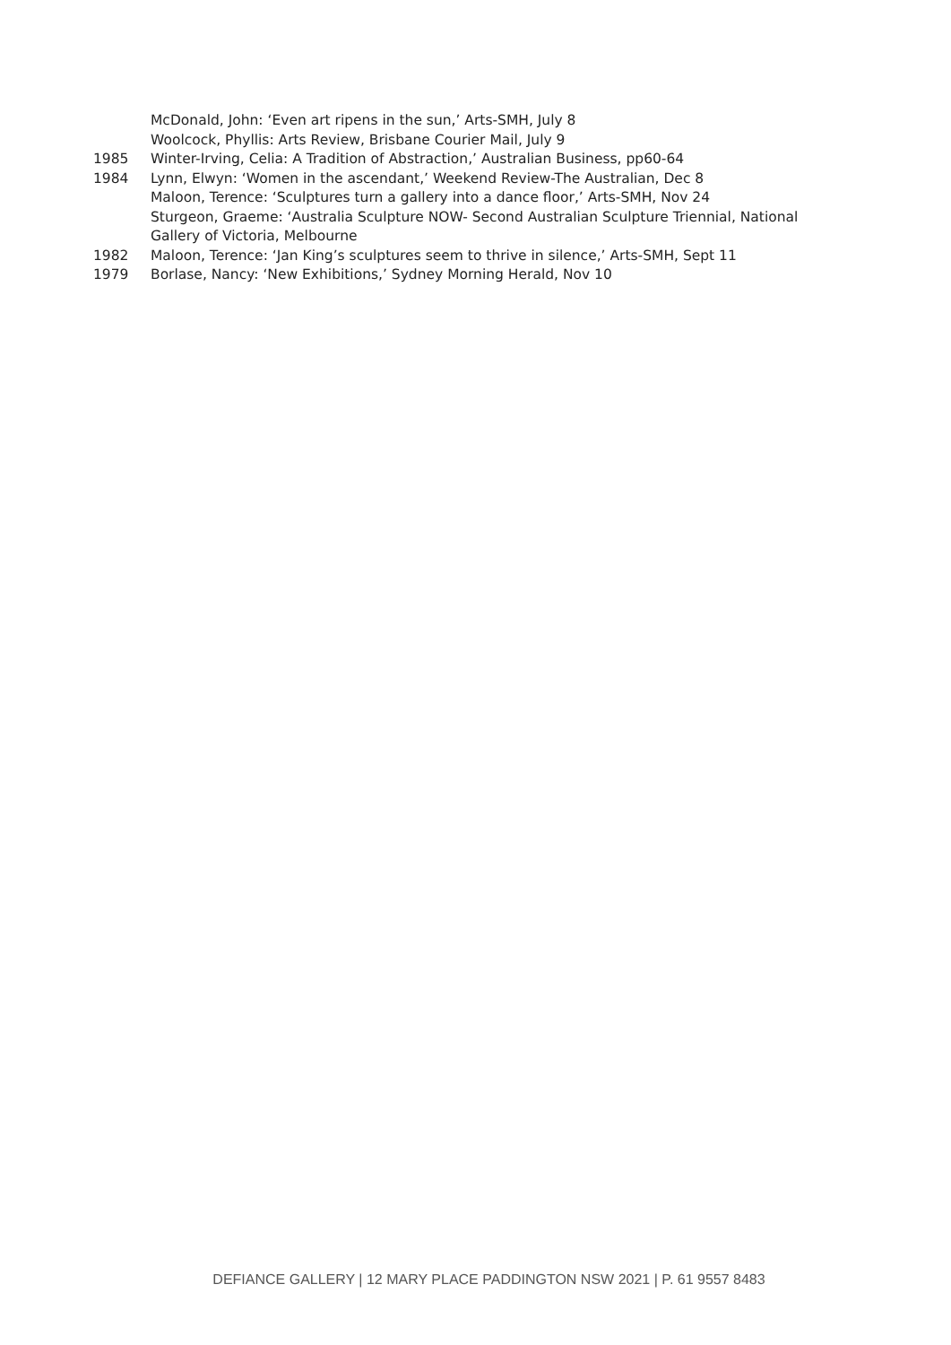McDonald, John: ‘Even art ripens in the sun,’ Arts-SMH, July 8
Woolcock, Phyllis: Arts Review, Brisbane Courier Mail, July 9
1985 Winter-Irving, Celia: A Tradition of Abstraction,’ Australian Business, pp60-64
1984 Lynn, Elwyn: ‘Women in the ascendant,’ Weekend Review-The Australian, Dec 8
Maloon, Terence: ‘Sculptures turn a gallery into a dance floor,’ Arts-SMH, Nov 24
Sturgeon, Graeme: ‘Australia Sculpture NOW- Second Australian Sculpture Triennial, National Gallery of Victoria, Melbourne
1982 Maloon, Terence: ‘Jan King’s sculptures seem to thrive in silence,’ Arts-SMH, Sept 11
1979 Borlase, Nancy: ‘New Exhibitions,’ Sydney Morning Herald, Nov 10
DEFIANCE GALLERY | 12 MARY PLACE PADDINGTON NSW 2021 | P. 61 9557 8483